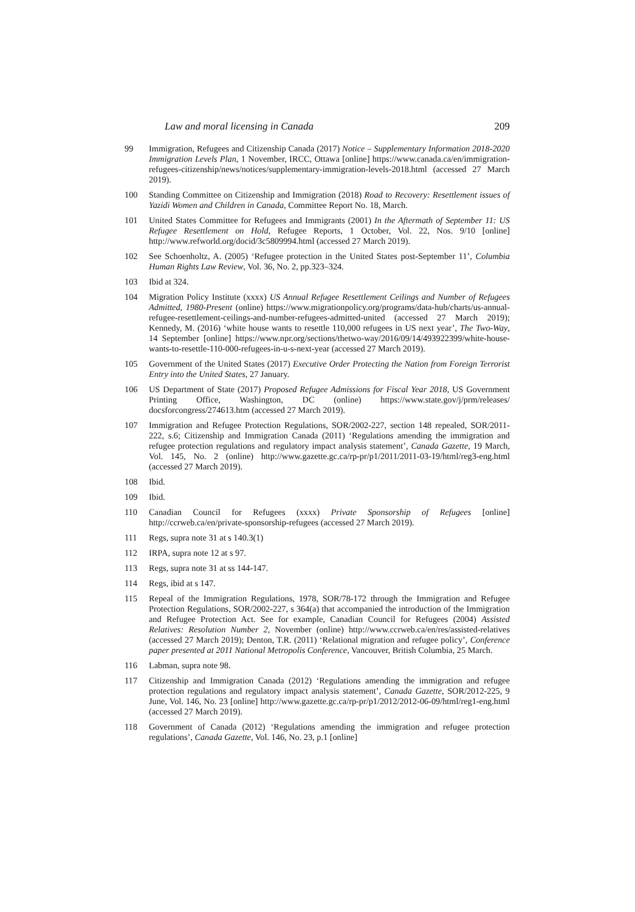Law and moral licensing in Canada 209
99 Immigration, Refugees and Citizenship Canada (2017) Notice – Supplementary Information 2018-2020 Immigration Levels Plan, 1 November, IRCC, Ottawa [online] https://www.canada.ca/en/immigration-refugees-citizenship/news/notices/supplementary-immigration-levels-2018.html (accessed 27 March 2019).
100 Standing Committee on Citizenship and Immigration (2018) Road to Recovery: Resettlement issues of Yazidi Women and Children in Canada, Committee Report No. 18, March.
101 United States Committee for Refugees and Immigrants (2001) In the Aftermath of September 11: US Refugee Resettlement on Hold, Refugee Reports, 1 October, Vol. 22, Nos. 9/10 [online] http://www.refworld.org/docid/3c5809994.html (accessed 27 March 2019).
102 See Schoenholtz, A. (2005) ‘Refugee protection in the United States post-September 11’, Columbia Human Rights Law Review, Vol. 36, No. 2, pp.323–324.
103 Ibid at 324.
104 Migration Policy Institute (xxxx) US Annual Refugee Resettlement Ceilings and Number of Refugees Admitted, 1980-Present (online) https://www.migrationpolicy.org/programs/data-hub/charts/us-annual-refugee-resettlement-ceilings-and-number-refugees-admitted-united (accessed 27 March 2019); Kennedy, M. (2016) ‘white house wants to resettle 110,000 refugees in US next year’, The Two-Way, 14 September [online] https://www.npr.org/sections/thetwo-way/2016/09/14/493922399/white-house-wants-to-resettle-110-000-refugees-in-u-s-next-year (accessed 27 March 2019).
105 Government of the United States (2017) Executive Order Protecting the Nation from Foreign Terrorist Entry into the United States, 27 January.
106 US Department of State (2017) Proposed Refugee Admissions for Fiscal Year 2018, US Government Printing Office, Washington, DC (online) https://www.state.gov/j/prm/releases/ docsforcongress/274613.htm (accessed 27 March 2019).
107 Immigration and Refugee Protection Regulations, SOR/2002-227, section 148 repealed, SOR/2011-222, s.6; Citizenship and Immigration Canada (2011) ‘Regulations amending the immigration and refugee protection regulations and regulatory impact analysis statement’, Canada Gazette, 19 March, Vol. 145, No. 2 (online) http://www.gazette.gc.ca/rp-pr/p1/2011/2011-03-19/html/reg3-eng.html (accessed 27 March 2019).
108 Ibid.
109 Ibid.
110 Canadian Council for Refugees (xxxx) Private Sponsorship of Refugees [online] http://ccrweb.ca/en/private-sponsorship-refugees (accessed 27 March 2019).
111 Regs, supra note 31 at s 140.3(1)
112 IRPA, supra note 12 at s 97.
113 Regs, supra note 31 at ss 144-147.
114 Regs, ibid at s 147.
115 Repeal of the Immigration Regulations, 1978, SOR/78-172 through the Immigration and Refugee Protection Regulations, SOR/2002-227, s 364(a) that accompanied the introduction of the Immigration and Refugee Protection Act. See for example, Canadian Council for Refugees (2004) Assisted Relatives: Resolution Number 2, November (online) http://www.ccrweb.ca/en/res/assisted-relatives (accessed 27 March 2019); Denton, T.R. (2011) ‘Relational migration and refugee policy’, Conference paper presented at 2011 National Metropolis Conference, Vancouver, British Columbia, 25 March.
116 Labman, supra note 98.
117 Citizenship and Immigration Canada (2012) ‘Regulations amending the immigration and refugee protection regulations and regulatory impact analysis statement’, Canada Gazette, SOR/2012-225, 9 June, Vol. 146, No. 23 [online] http://www.gazette.gc.ca/rp-pr/p1/2012/2012-06-09/html/reg1-eng.html (accessed 27 March 2019).
118 Government of Canada (2012) ‘Regulations amending the immigration and refugee protection regulations’, Canada Gazette, Vol. 146, No. 23, p.1 [online]